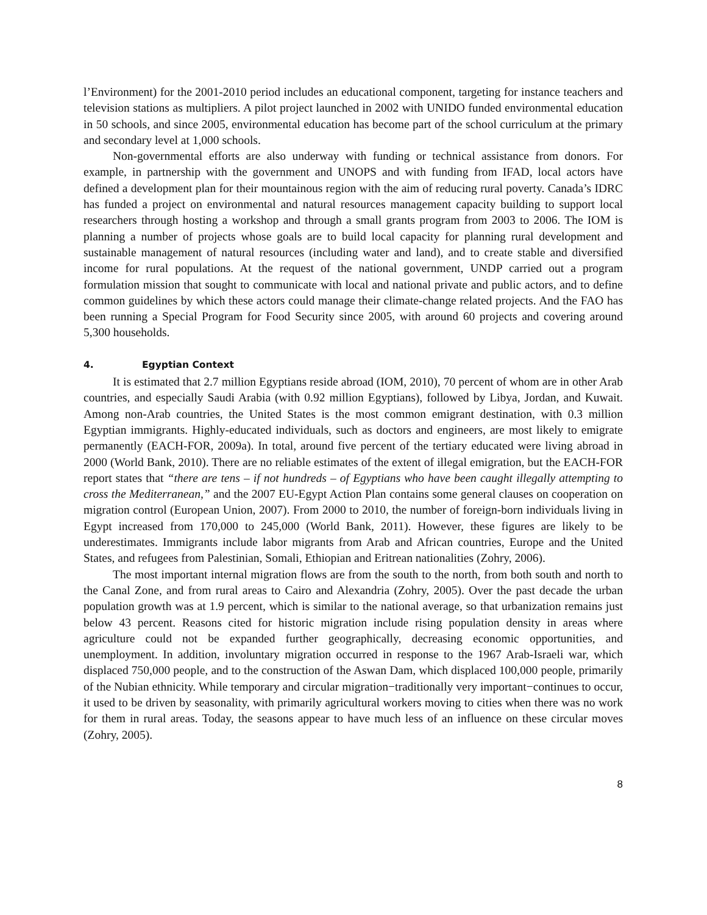l’Environment) for the 2001-2010 period includes an educational component, targeting for instance teachers and television stations as multipliers. A pilot project launched in 2002 with UNIDO funded environmental education in 50 schools, and since 2005, environmental education has become part of the school curriculum at the primary and secondary level at 1,000 schools.
Non-governmental efforts are also underway with funding or technical assistance from donors. For example, in partnership with the government and UNOPS and with funding from IFAD, local actors have defined a development plan for their mountainous region with the aim of reducing rural poverty. Canada’s IDRC has funded a project on environmental and natural resources management capacity building to support local researchers through hosting a workshop and through a small grants program from 2003 to 2006. The IOM is planning a number of projects whose goals are to build local capacity for planning rural development and sustainable management of natural resources (including water and land), and to create stable and diversified income for rural populations. At the request of the national government, UNDP carried out a program formulation mission that sought to communicate with local and national private and public actors, and to define common guidelines by which these actors could manage their climate-change related projects. And the FAO has been running a Special Program for Food Security since 2005, with around 60 projects and covering around 5,300 households.
4. Egyptian Context
It is estimated that 2.7 million Egyptians reside abroad (IOM, 2010), 70 percent of whom are in other Arab countries, and especially Saudi Arabia (with 0.92 million Egyptians), followed by Libya, Jordan, and Kuwait. Among non-Arab countries, the United States is the most common emigrant destination, with 0.3 million Egyptian immigrants. Highly-educated individuals, such as doctors and engineers, are most likely to emigrate permanently (EACH-FOR, 2009a). In total, around five percent of the tertiary educated were living abroad in 2000 (World Bank, 2010). There are no reliable estimates of the extent of illegal emigration, but the EACH-FOR report states that “there are tens – if not hundreds – of Egyptians who have been caught illegally attempting to cross the Mediterranean,” and the 2007 EU-Egypt Action Plan contains some general clauses on cooperation on migration control (European Union, 2007). From 2000 to 2010, the number of foreign-born individuals living in Egypt increased from 170,000 to 245,000 (World Bank, 2011). However, these figures are likely to be underestimates. Immigrants include labor migrants from Arab and African countries, Europe and the United States, and refugees from Palestinian, Somali, Ethiopian and Eritrean nationalities (Zohry, 2006).
The most important internal migration flows are from the south to the north, from both south and north to the Canal Zone, and from rural areas to Cairo and Alexandria (Zohry, 2005). Over the past decade the urban population growth was at 1.9 percent, which is similar to the national average, so that urbanization remains just below 43 percent. Reasons cited for historic migration include rising population density in areas where agriculture could not be expanded further geographically, decreasing economic opportunities, and unemployment. In addition, involuntary migration occurred in response to the 1967 Arab-Israeli war, which displaced 750,000 people, and to the construction of the Aswan Dam, which displaced 100,000 people, primarily of the Nubian ethnicity. While temporary and circular migration−traditionally very important−continues to occur, it used to be driven by seasonality, with primarily agricultural workers moving to cities when there was no work for them in rural areas. Today, the seasons appear to have much less of an influence on these circular moves (Zohry, 2005).
8